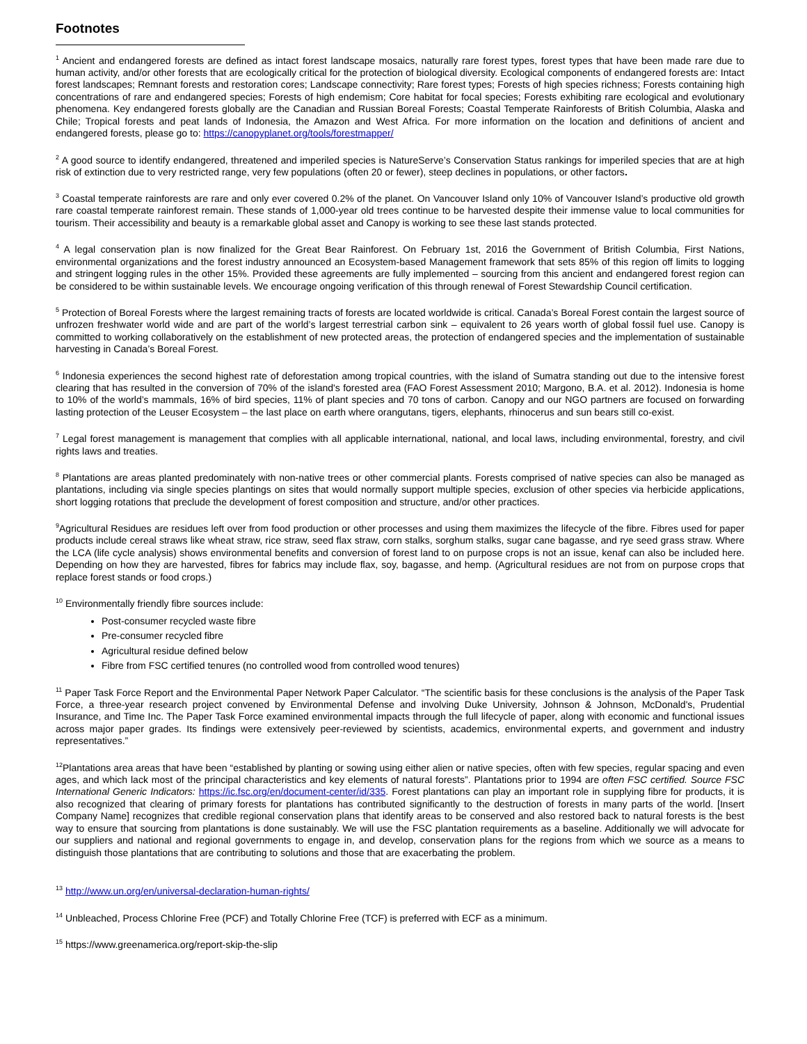Footnotes
<sup>1</sup> Ancient and endangered forests are defined as intact forest landscape mosaics, naturally rare forest types, forest types that have been made rare due to human activity, and/or other forests that are ecologically critical for the protection of biological diversity. Ecological components of endangered forests are: Intact forest landscapes; Remnant forests and restoration cores; Landscape connectivity; Rare forest types; Forests of high species richness; Forests containing high concentrations of rare and endangered species; Forests of high endemism; Core habitat for focal species; Forests exhibiting rare ecological and evolutionary phenomena. Key endangered forests globally are the Canadian and Russian Boreal Forests; Coastal Temperate Rainforests of British Columbia, Alaska and Chile; Tropical forests and peat lands of Indonesia, the Amazon and West Africa. For more information on the location and definitions of ancient and endangered forests, please go to: https://canopyplanet.org/tools/forestmapper/
<sup>2</sup> A good source to identify endangered, threatened and imperiled species is NatureServe’s Conservation Status rankings for imperiled species that are at high risk of extinction due to very restricted range, very few populations (often 20 or fewer), steep declines in populations, or other factors.
<sup>3</sup> Coastal temperate rainforests are rare and only ever covered 0.2% of the planet. On Vancouver Island only 10% of Vancouver Island’s productive old growth rare coastal temperate rainforest remain. These stands of 1,000-year old trees continue to be harvested despite their immense value to local communities for tourism. Their accessibility and beauty is a remarkable global asset and Canopy is working to see these last stands protected.
<sup>4</sup> A legal conservation plan is now finalized for the Great Bear Rainforest. On February 1st, 2016 the Government of British Columbia, First Nations, environmental organizations and the forest industry announced an Ecosystem-based Management framework that sets 85% of this region off limits to logging and stringent logging rules in the other 15%. Provided these agreements are fully implemented – sourcing from this ancient and endangered forest region can be considered to be within sustainable levels. We encourage ongoing verification of this through renewal of Forest Stewardship Council certification.
<sup>5</sup> Protection of Boreal Forests where the largest remaining tracts of forests are located worldwide is critical. Canada’s Boreal Forest contain the largest source of unfrozen freshwater world wide and are part of the world’s largest terrestrial carbon sink – equivalent to 26 years worth of global fossil fuel use. Canopy is committed to working collaboratively on the establishment of new protected areas, the protection of endangered species and the implementation of sustainable harvesting in Canada’s Boreal Forest.
<sup>6</sup> Indonesia experiences the second highest rate of deforestation among tropical countries, with the island of Sumatra standing out due to the intensive forest clearing that has resulted in the conversion of 70% of the island's forested area (FAO Forest Assessment 2010; Margono, B.A. et al. 2012). Indonesia is home to 10% of the world’s mammals, 16% of bird species, 11% of plant species and 70 tons of carbon. Canopy and our NGO partners are focused on forwarding lasting protection of the Leuser Ecosystem – the last place on earth where orangutans, tigers, elephants, rhinocerus and sun bears still co-exist.
<sup>7</sup> Legal forest management is management that complies with all applicable international, national, and local laws, including environmental, forestry, and civil rights laws and treaties.
<sup>8</sup> Plantations are areas planted predominately with non-native trees or other commercial plants. Forests comprised of native species can also be managed as plantations, including via single species plantings on sites that would normally support multiple species, exclusion of other species via herbicide applications, short logging rotations that preclude the development of forest composition and structure, and/or other practices.
<sup>9</sup> Agricultural Residues are residues left over from food production or other processes and using them maximizes the lifecycle of the fibre. Fibres used for paper products include cereal straws like wheat straw, rice straw, seed flax straw, corn stalks, sorghum stalks, sugar cane bagasse, and rye seed grass straw. Where the LCA (life cycle analysis) shows environmental benefits and conversion of forest land to on purpose crops is not an issue, kenaf can also be included here. Depending on how they are harvested, fibres for fabrics may include flax, soy, bagasse, and hemp. (Agricultural residues are not from on purpose crops that replace forest stands or food crops.)
<sup>10</sup> Environmentally friendly fibre sources include:
Post-consumer recycled waste fibre
Pre-consumer recycled fibre
Agricultural residue defined below
Fibre from FSC certified tenures (no controlled wood from controlled wood tenures)
<sup>11</sup> Paper Task Force Report and the Environmental Paper Network Paper Calculator. “The scientific basis for these conclusions is the analysis of the Paper Task Force, a three-year research project convened by Environmental Defense and involving Duke University, Johnson & Johnson, McDonald's, Prudential Insurance, and Time Inc. The Paper Task Force examined environmental impacts through the full lifecycle of paper, along with economic and functional issues across major paper grades. Its findings were extensively peer-reviewed by scientists, academics, environmental experts, and government and industry representatives.”
<sup>12</sup> Plantations area areas that have been “established by planting or sowing using either alien or native species, often with few species, regular spacing and even ages, and which lack most of the principal characteristics and key elements of natural forests”. Plantations prior to 1994 are often FSC certified. Source FSC International Generic Indicators: https://ic.fsc.org/en/document-center/id/335. Forest plantations can play an important role in supplying fibre for products, it is also recognized that clearing of primary forests for plantations has contributed significantly to the destruction of forests in many parts of the world. [Insert Company Name] recognizes that credible regional conservation plans that identify areas to be conserved and also restored back to natural forests is the best way to ensure that sourcing from plantations is done sustainably. We will use the FSC plantation requirements as a baseline. Additionally we will advocate for our suppliers and national and regional governments to engage in, and develop, conservation plans for the regions from which we source as a means to distinguish those plantations that are contributing to solutions and those that are exacerbating the problem.
<sup>13</sup> http://www.un.org/en/universal-declaration-human-rights/
<sup>14</sup> Unbleached, Process Chlorine Free (PCF) and Totally Chlorine Free (TCF) is preferred with ECF as a minimum.
<sup>15</sup> https://www.greenamerica.org/report-skip-the-slip